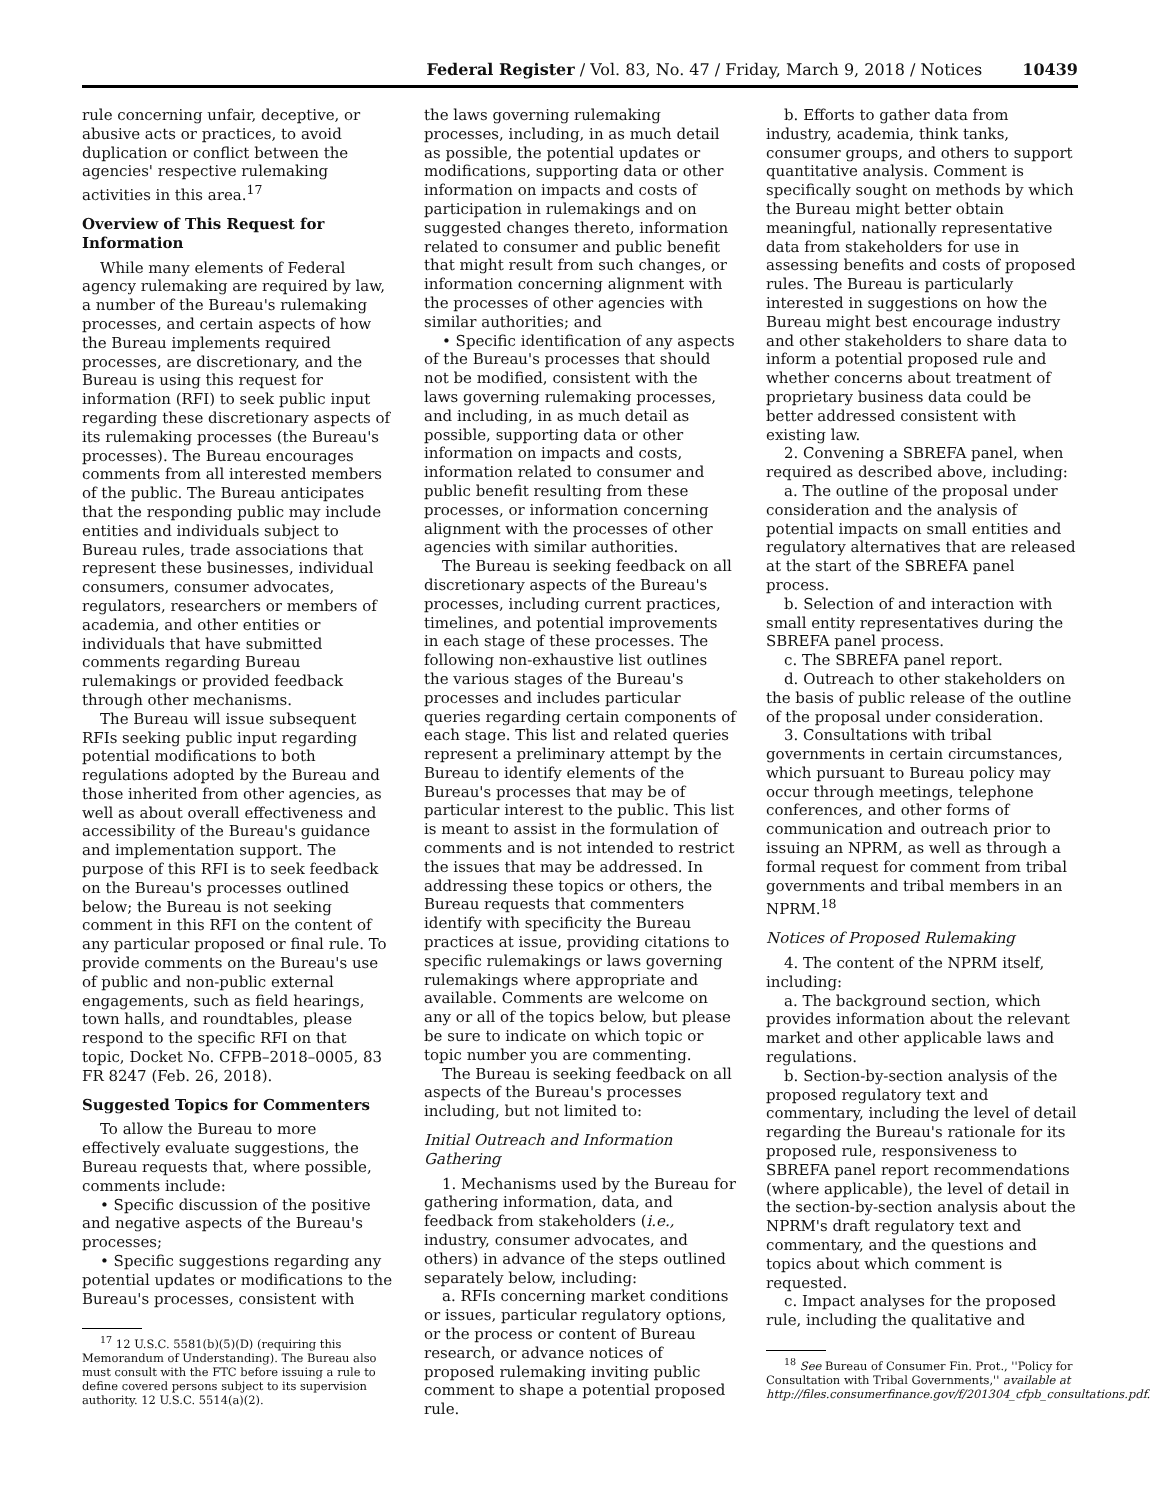Federal Register / Vol. 83, No. 47 / Friday, March 9, 2018 / Notices 10439
rule concerning unfair, deceptive, or abusive acts or practices, to avoid duplication or conflict between the agencies' respective rulemaking activities in this area.<sup>17</sup>
Overview of This Request for Information
While many elements of Federal agency rulemaking are required by law, a number of the Bureau's rulemaking processes, and certain aspects of how the Bureau implements required processes, are discretionary, and the Bureau is using this request for information (RFI) to seek public input regarding these discretionary aspects of its rulemaking processes (the Bureau's processes). The Bureau encourages comments from all interested members of the public. The Bureau anticipates that the responding public may include entities and individuals subject to Bureau rules, trade associations that represent these businesses, individual consumers, consumer advocates, regulators, researchers or members of academia, and other entities or individuals that have submitted comments regarding Bureau rulemakings or provided feedback through other mechanisms.
The Bureau will issue subsequent RFIs seeking public input regarding potential modifications to both regulations adopted by the Bureau and those inherited from other agencies, as well as about overall effectiveness and accessibility of the Bureau's guidance and implementation support. The purpose of this RFI is to seek feedback on the Bureau's processes outlined below; the Bureau is not seeking comment in this RFI on the content of any particular proposed or final rule. To provide comments on the Bureau's use of public and non-public external engagements, such as field hearings, town halls, and roundtables, please respond to the specific RFI on that topic, Docket No. CFPB–2018–0005, 83 FR 8247 (Feb. 26, 2018).
Suggested Topics for Commenters
To allow the Bureau to more effectively evaluate suggestions, the Bureau requests that, where possible, comments include:
• Specific discussion of the positive and negative aspects of the Bureau's processes;
• Specific suggestions regarding any potential updates or modifications to the Bureau's processes, consistent with
<sup>17</sup> 12 U.S.C. 5581(b)(5)(D) (requiring this Memorandum of Understanding). The Bureau also must consult with the FTC before issuing a rule to define covered persons subject to its supervision authority. 12 U.S.C. 5514(a)(2).
the laws governing rulemaking processes, including, in as much detail as possible, the potential updates or modifications, supporting data or other information on impacts and costs of participation in rulemakings and on suggested changes thereto, information related to consumer and public benefit that might result from such changes, or information concerning alignment with the processes of other agencies with similar authorities; and
• Specific identification of any aspects of the Bureau's processes that should not be modified, consistent with the laws governing rulemaking processes, and including, in as much detail as possible, supporting data or other information on impacts and costs, information related to consumer and public benefit resulting from these processes, or information concerning alignment with the processes of other agencies with similar authorities.
The Bureau is seeking feedback on all discretionary aspects of the Bureau's processes, including current practices, timelines, and potential improvements in each stage of these processes. The following non-exhaustive list outlines the various stages of the Bureau's processes and includes particular queries regarding certain components of each stage. This list and related queries represent a preliminary attempt by the Bureau to identify elements of the Bureau's processes that may be of particular interest to the public. This list is meant to assist in the formulation of comments and is not intended to restrict the issues that may be addressed. In addressing these topics or others, the Bureau requests that commenters identify with specificity the Bureau practices at issue, providing citations to specific rulemakings or laws governing rulemakings where appropriate and available. Comments are welcome on any or all of the topics below, but please be sure to indicate on which topic or topic number you are commenting.
The Bureau is seeking feedback on all aspects of the Bureau's processes including, but not limited to:
Initial Outreach and Information Gathering
1. Mechanisms used by the Bureau for gathering information, data, and feedback from stakeholders (i.e., industry, consumer advocates, and others) in advance of the steps outlined separately below, including:
a. RFIs concerning market conditions or issues, particular regulatory options, or the process or content of Bureau research, or advance notices of proposed rulemaking inviting public comment to shape a potential proposed rule.
b. Efforts to gather data from industry, academia, think tanks, consumer groups, and others to support quantitative analysis. Comment is specifically sought on methods by which the Bureau might better obtain meaningful, nationally representative data from stakeholders for use in assessing benefits and costs of proposed rules. The Bureau is particularly interested in suggestions on how the Bureau might best encourage industry and other stakeholders to share data to inform a potential proposed rule and whether concerns about treatment of proprietary business data could be better addressed consistent with existing law.
2. Convening a SBREFA panel, when required as described above, including:
a. The outline of the proposal under consideration and the analysis of potential impacts on small entities and regulatory alternatives that are released at the start of the SBREFA panel process.
b. Selection of and interaction with small entity representatives during the SBREFA panel process.
c. The SBREFA panel report.
d. Outreach to other stakeholders on the basis of public release of the outline of the proposal under consideration.
3. Consultations with tribal governments in certain circumstances, which pursuant to Bureau policy may occur through meetings, telephone conferences, and other forms of communication and outreach prior to issuing an NPRM, as well as through a formal request for comment from tribal governments and tribal members in an NPRM.<sup>18</sup>
Notices of Proposed Rulemaking
4. The content of the NPRM itself, including:
a. The background section, which provides information about the relevant market and other applicable laws and regulations.
b. Section-by-section analysis of the proposed regulatory text and commentary, including the level of detail regarding the Bureau's rationale for its proposed rule, responsiveness to SBREFA panel report recommendations (where applicable), the level of detail in the section-by-section analysis about the NPRM's draft regulatory text and commentary, and the questions and topics about which comment is requested.
c. Impact analyses for the proposed rule, including the qualitative and
<sup>18</sup> See Bureau of Consumer Fin. Prot., ''Policy for Consultation with Tribal Governments,'' available at http://files.consumerfinance.gov/f/201304_cfpb_consultations.pdf.